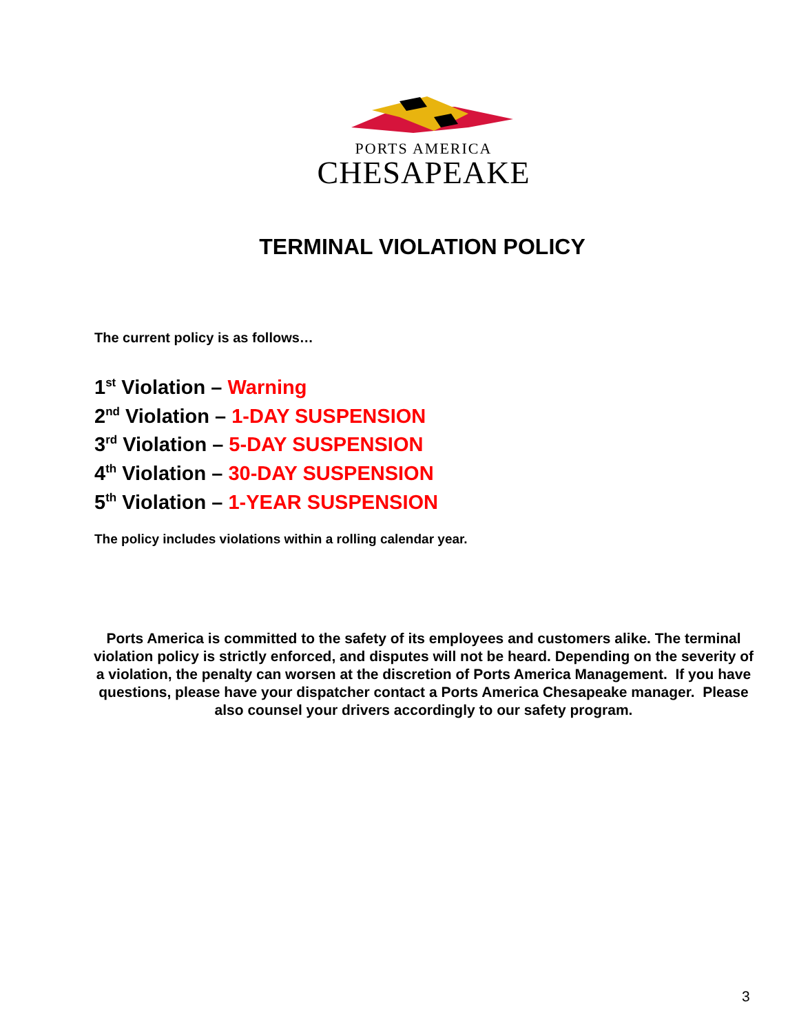PORTS AMERICA
CHESAPEAKE
TERMINAL VIOLATION POLICY
The current policy is as follows…
1<sup>st</sup> Violation – Warning
2<sup>nd</sup> Violation – 1-DAY SUSPENSION
3<sup>rd</sup> Violation – 5-DAY SUSPENSION
4<sup>th</sup> Violation – 30-DAY SUSPENSION
5<sup>th</sup> Violation – 1-YEAR SUSPENSION
The policy includes violations within a rolling calendar year.
Ports America is committed to the safety of its employees and customers alike. The terminal violation policy is strictly enforced, and disputes will not be heard. Depending on the severity of a violation, the penalty can worsen at the discretion of Ports America Management. If you have questions, please have your dispatcher contact a Ports America Chesapeake manager. Please also counsel your drivers accordingly to our safety program.
3